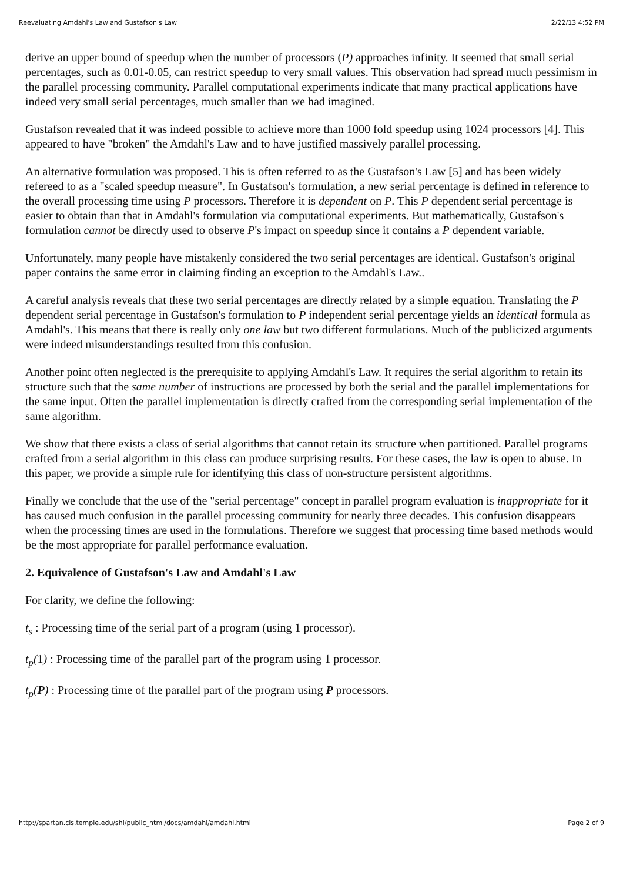Reevaluating Amdahl's Law and Gustafson's Law 2/22/13 4:52 PM
derive an upper bound of speedup when the number of processors (P) approaches infinity. It seemed that small serial percentages, such as 0.01-0.05, can restrict speedup to very small values. This observation had spread much pessimism in the parallel processing community. Parallel computational experiments indicate that many practical applications have indeed very small serial percentages, much smaller than we had imagined.
Gustafson revealed that it was indeed possible to achieve more than 1000 fold speedup using 1024 processors [4]. This appeared to have "broken" the Amdahl's Law and to have justified massively parallel processing.
An alternative formulation was proposed. This is often referred to as the Gustafson's Law [5] and has been widely refereed to as a "scaled speedup measure". In Gustafson's formulation, a new serial percentage is defined in reference to the overall processing time using P processors. Therefore it is dependent on P. This P dependent serial percentage is easier to obtain than that in Amdahl's formulation via computational experiments. But mathematically, Gustafson's formulation cannot be directly used to observe P's impact on speedup since it contains a P dependent variable.
Unfortunately, many people have mistakenly considered the two serial percentages are identical. Gustafson's original paper contains the same error in claiming finding an exception to the Amdahl's Law..
A careful analysis reveals that these two serial percentages are directly related by a simple equation. Translating the P dependent serial percentage in Gustafson's formulation to P independent serial percentage yields an identical formula as Amdahl's. This means that there is really only one law but two different formulations. Much of the publicized arguments were indeed misunderstandings resulted from this confusion.
Another point often neglected is the prerequisite to applying Amdahl's Law. It requires the serial algorithm to retain its structure such that the same number of instructions are processed by both the serial and the parallel implementations for the same input. Often the parallel implementation is directly crafted from the corresponding serial implementation of the same algorithm.
We show that there exists a class of serial algorithms that cannot retain its structure when partitioned. Parallel programs crafted from a serial algorithm in this class can produce surprising results. For these cases, the law is open to abuse. In this paper, we provide a simple rule for identifying this class of non-structure persistent algorithms.
Finally we conclude that the use of the "serial percentage" concept in parallel program evaluation is inappropriate for it has caused much confusion in the parallel processing community for nearly three decades. This confusion disappears when the processing times are used in the formulations. Therefore we suggest that processing time based methods would be the most appropriate for parallel performance evaluation.
2. Equivalence of Gustafson's Law and Amdahl's Law
For clarity, we define the following:
t<sub>s</sub> : Processing time of the serial part of a program (using 1 processor).
t<sub>p</sub>(1) : Processing time of the parallel part of the program using 1 processor.
t<sub>p</sub>(P) : Processing time of the parallel part of the program using P processors.
http://spartan.cis.temple.edu/shi/public_html/docs/amdahl/amdahl.html Page 2 of 9